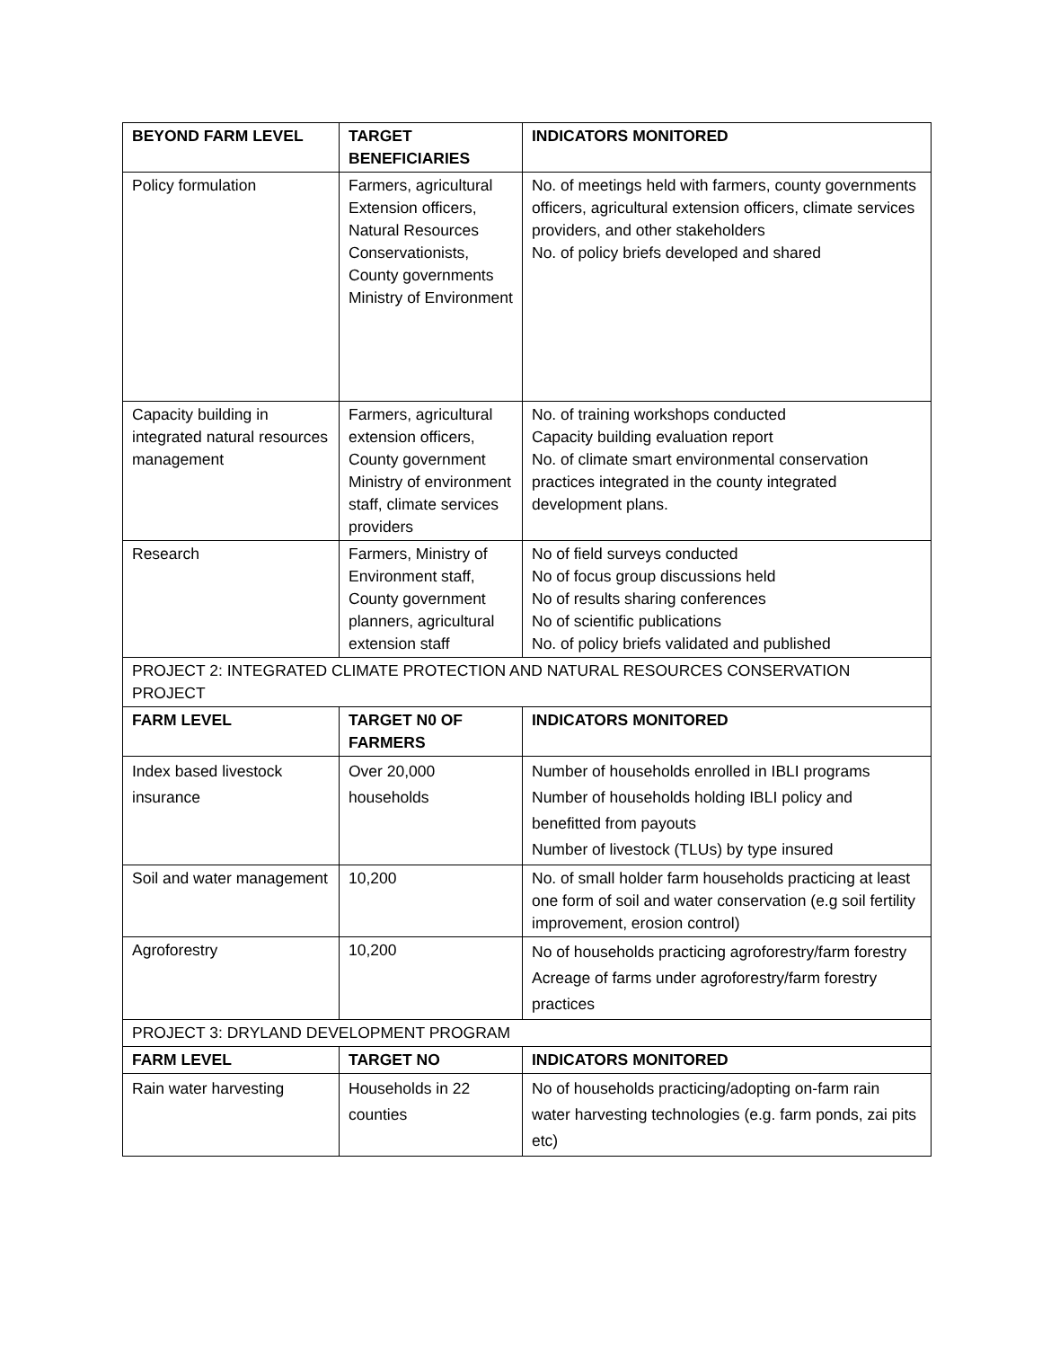| BEYOND FARM LEVEL | TARGET BENEFICIARIES | INDICATORS MONITORED |
| --- | --- | --- |
| Policy formulation | Farmers, agricultural Extension officers, Natural Resources Conservationists, County governments Ministry of Environment | No. of meetings held with farmers, county governments officers, agricultural extension officers, climate services providers, and other stakeholders No. of policy briefs developed and shared |
| Capacity building in integrated natural resources management | Farmers, agricultural extension officers, County government Ministry of environment staff, climate services providers | No. of training workshops conducted Capacity building evaluation report No. of climate smart environmental conservation practices integrated in the county integrated development plans. |
| Research | Farmers, Ministry of Environment staff, County government planners, agricultural extension staff | No of field surveys conducted No of focus group discussions held No of results sharing conferences No of scientific publications No. of policy briefs validated and published |
| PROJECT 2: INTEGRATED CLIMATE PROTECTION AND NATURAL RESOURCES CONSERVATION PROJECT | | |
| FARM LEVEL | TARGET N0 OF FARMERS | INDICATORS MONITORED |
| Index based livestock insurance | Over 20,000 households | Number of households enrolled in IBLI programs Number of households holding IBLI policy and benefitted from payouts Number of livestock (TLUs) by type insured |
| Soil and water management | 10,200 | No. of small holder farm households practicing at least one form of soil and water conservation (e.g soil fertility improvement, erosion control) |
| Agroforestry | 10,200 | No of households practicing agroforestry/farm forestry Acreage of farms under agroforestry/farm forestry practices |
| PROJECT 3: DRYLAND DEVELOPMENT PROGRAM | | |
| FARM LEVEL | TARGET NO | INDICATORS MONITORED |
| Rain water harvesting | Households in 22 counties | No of households practicing/adopting on-farm rain water harvesting technologies (e.g. farm ponds, zai pits etc) |